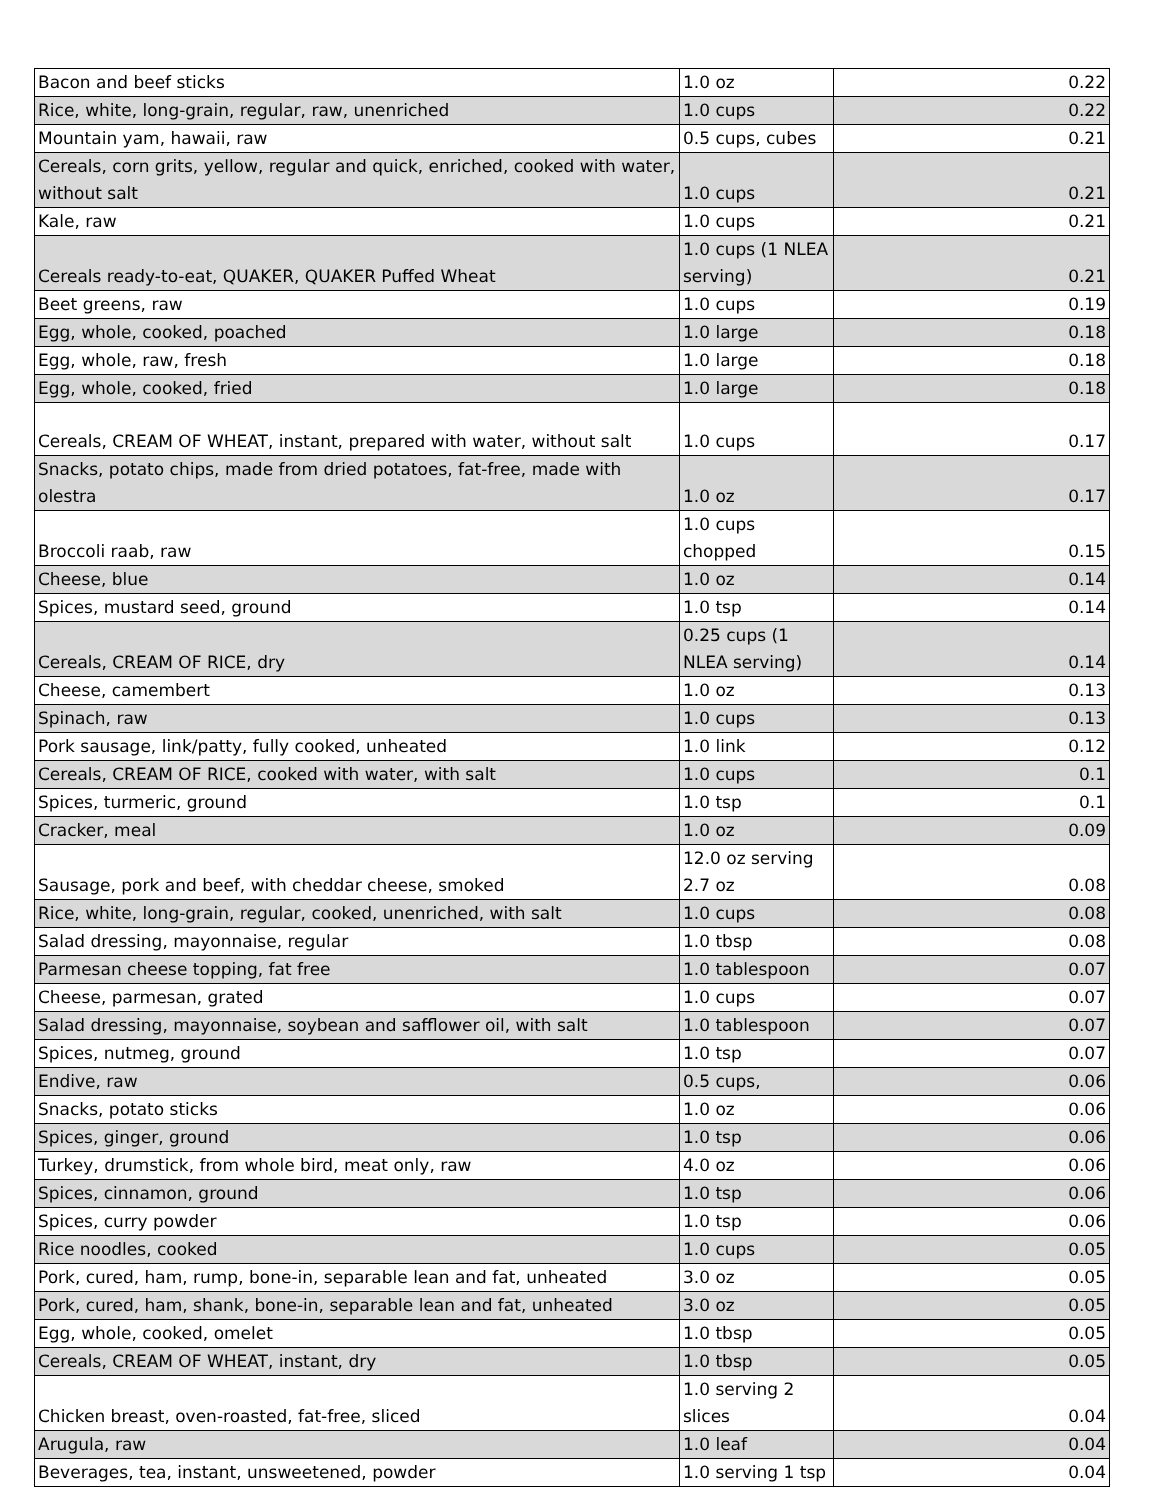| Bacon and beef sticks | 1.0 oz | 0.22 |
| Rice, white, long-grain, regular, raw, unenriched | 1.0 cups | 0.22 |
| Mountain yam, hawaii, raw | 0.5 cups, cubes | 0.21 |
| Cereals, corn grits, yellow, regular and quick, enriched, cooked with water, without salt | 1.0 cups | 0.21 |
| Kale, raw | 1.0 cups | 0.21 |
| Cereals ready-to-eat, QUAKER, QUAKER Puffed Wheat | 1.0 cups (1 NLEA serving) | 0.21 |
| Beet greens, raw | 1.0 cups | 0.19 |
| Egg, whole, cooked, poached | 1.0 large | 0.18 |
| Egg, whole, raw, fresh | 1.0 large | 0.18 |
| Egg, whole, cooked, fried | 1.0 large | 0.18 |
| Cereals, CREAM OF WHEAT, instant, prepared with water, without salt | 1.0 cups | 0.17 |
| Snacks, potato chips, made from dried potatoes, fat-free, made with olestra | 1.0 oz | 0.17 |
| Broccoli raab, raw | 1.0 cups chopped | 0.15 |
| Cheese, blue | 1.0 oz | 0.14 |
| Spices, mustard seed, ground | 1.0 tsp | 0.14 |
| Cereals, CREAM OF RICE, dry | 0.25 cups (1 NLEA serving) | 0.14 |
| Cheese, camembert | 1.0 oz | 0.13 |
| Spinach, raw | 1.0 cups | 0.13 |
| Pork sausage, link/patty, fully cooked, unheated | 1.0 link | 0.12 |
| Cereals, CREAM OF RICE, cooked with water, with salt | 1.0 cups | 0.1 |
| Spices, turmeric, ground | 1.0 tsp | 0.1 |
| Cracker, meal | 1.0 oz | 0.09 |
| Sausage, pork and beef, with cheddar cheese, smoked | 12.0 oz serving 2.7 oz | 0.08 |
| Rice, white, long-grain, regular, cooked, unenriched, with salt | 1.0 cups | 0.08 |
| Salad dressing, mayonnaise, regular | 1.0 tbsp | 0.08 |
| Parmesan cheese topping, fat free | 1.0 tablespoon | 0.07 |
| Cheese, parmesan, grated | 1.0 cups | 0.07 |
| Salad dressing, mayonnaise, soybean and safflower oil, with salt | 1.0 tablespoon | 0.07 |
| Spices, nutmeg, ground | 1.0 tsp | 0.07 |
| Endive, raw | 0.5 cups, | 0.06 |
| Snacks, potato sticks | 1.0 oz | 0.06 |
| Spices, ginger, ground | 1.0 tsp | 0.06 |
| Turkey, drumstick, from whole bird, meat only, raw | 4.0 oz | 0.06 |
| Spices, cinnamon, ground | 1.0 tsp | 0.06 |
| Spices, curry powder | 1.0 tsp | 0.06 |
| Rice noodles, cooked | 1.0 cups | 0.05 |
| Pork, cured, ham, rump, bone-in, separable lean and fat, unheated | 3.0 oz | 0.05 |
| Pork, cured, ham, shank, bone-in, separable lean and fat, unheated | 3.0 oz | 0.05 |
| Egg, whole, cooked, omelet | 1.0 tbsp | 0.05 |
| Cereals, CREAM OF WHEAT, instant, dry | 1.0 tbsp | 0.05 |
| Chicken breast, oven-roasted, fat-free, sliced | 1.0 serving 2 slices | 0.04 |
| Arugula, raw | 1.0 leaf | 0.04 |
| Beverages, tea, instant, unsweetened, powder | 1.0 serving 1 tsp | 0.04 |